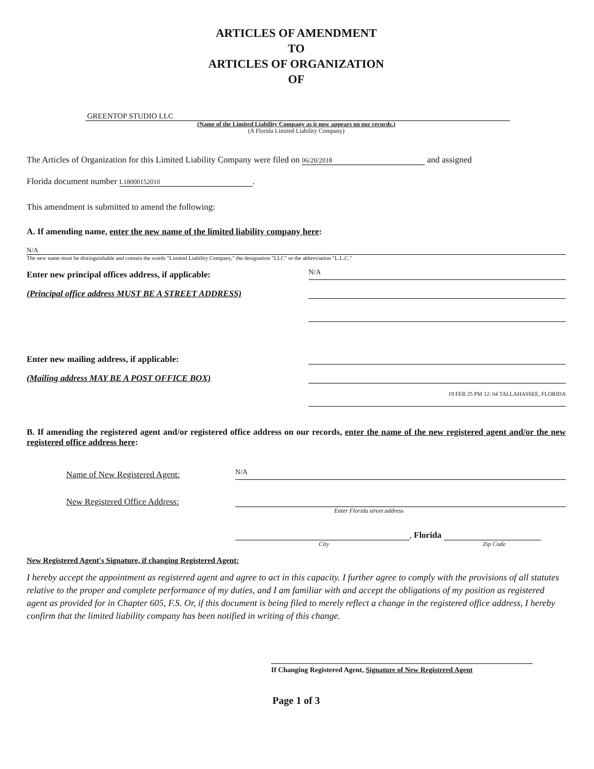ARTICLES OF AMENDMENT
TO
ARTICLES OF ORGANIZATION
OF
GREENTOP STUDIO LLC
(Name of the Limited Liability Company as it now appears on our records.)
(A Florida Limited Liability Company)
The Articles of Organization for this Limited Liability Company were filed on 06/20/2018 and assigned
Florida document number L18000152010.
This amendment is submitted to amend the following:
A. If amending name, enter the new name of the limited liability company here:
N/A
The new name must be distinguishable and contain the words "Limited Liability Company," the designation "LLC" or the abbreviation "L.L.C."
Enter new principal offices address, if applicable:
N/A
(Principal office address MUST BE A STREET ADDRESS)
Enter new mailing address, if applicable:
(Mailing address MAY BE A POST OFFICE BOX)
19 FEB 25 PM 12: 04 TALLAHASSEE, FLORIDA
B. If amending the registered agent and/or registered office address on our records, enter the name of the new registered agent and/or the new registered office address here:
Name of New Registered Agent:
N/A
New Registered Office Address:
Enter Florida street address
, Florida
City Zip Code
New Registered Agent's Signature, if changing Registered Agent:
I hereby accept the appointment as registered agent and agree to act in this capacity. I further agree to comply with the provisions of all statutes relative to the proper and complete performance of my duties, and I am familiar with and accept the obligations of my position as registered agent as provided for in Chapter 605, F.S. Or, if this document is being filed to merely reflect a change in the registered office address, I hereby confirm that the limited liability company has been notified in writing of this change.
If Changing Registered Agent, Signature of New Registered Agent
Page 1 of 3